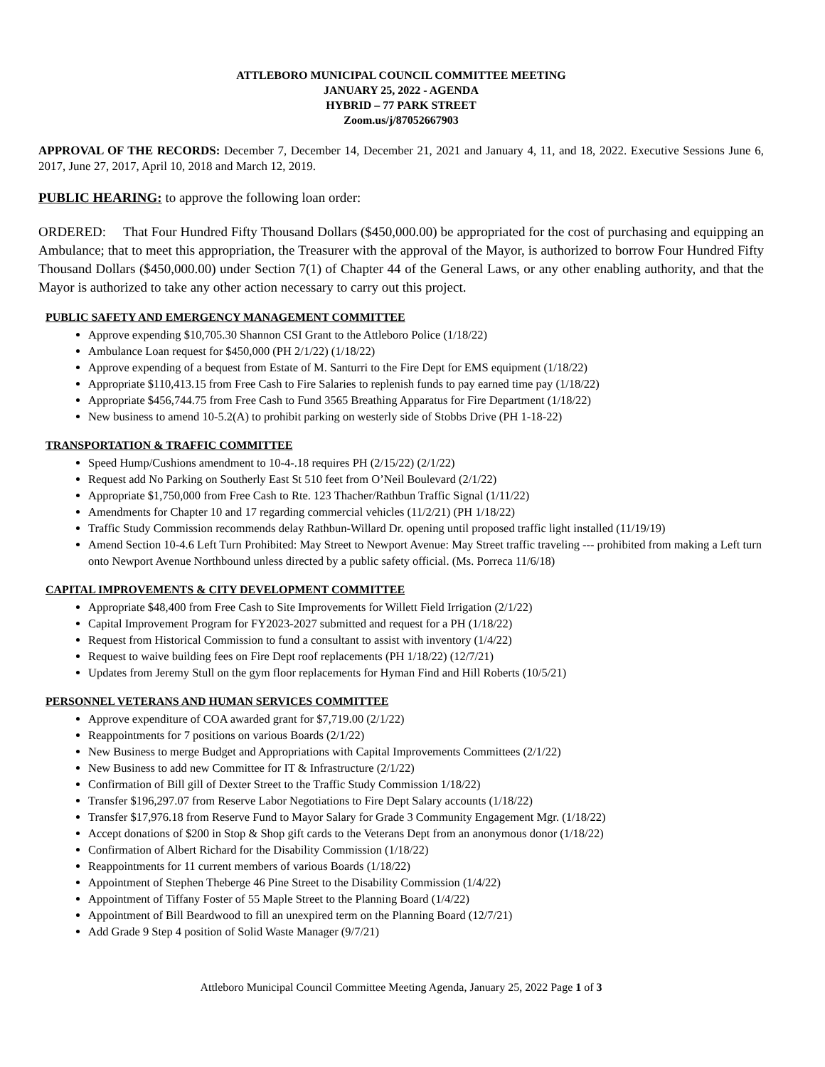ATTLEBORO MUNICIPAL COUNCIL COMMITTEE MEETING
JANUARY 25, 2022 - AGENDA
HYBRID – 77 PARK STREET
Zoom.us/j/87052667903
APPROVAL OF THE RECORDS: December 7, December 14, December 21, 2021 and January 4, 11, and 18, 2022. Executive Sessions June 6, 2017, June 27, 2017, April 10, 2018 and March 12, 2019.
PUBLIC HEARING: to approve the following loan order:
ORDERED: That Four Hundred Fifty Thousand Dollars ($450,000.00) be appropriated for the cost of purchasing and equipping an Ambulance; that to meet this appropriation, the Treasurer with the approval of the Mayor, is authorized to borrow Four Hundred Fifty Thousand Dollars ($450,000.00) under Section 7(1) of Chapter 44 of the General Laws, or any other enabling authority, and that the Mayor is authorized to take any other action necessary to carry out this project.
PUBLIC SAFETY AND EMERGENCY MANAGEMENT COMMITTEE
Approve expending $10,705.30 Shannon CSI Grant to the Attleboro Police (1/18/22)
Ambulance Loan request for $450,000 (PH 2/1/22) (1/18/22)
Approve expending of a bequest from Estate of M. Santurri to the Fire Dept for EMS equipment (1/18/22)
Appropriate $110,413.15 from Free Cash to Fire Salaries to replenish funds to pay earned time pay (1/18/22)
Appropriate $456,744.75 from Free Cash to Fund 3565 Breathing Apparatus for Fire Department (1/18/22)
New business to amend 10-5.2(A) to prohibit parking on westerly side of Stobbs Drive (PH 1-18-22)
TRANSPORTATION & TRAFFIC COMMITTEE
Speed Hump/Cushions amendment to 10-4-.18 requires PH (2/15/22) (2/1/22)
Request add No Parking on Southerly East St 510 feet from O’Neil Boulevard (2/1/22)
Appropriate $1,750,000 from Free Cash to Rte. 123 Thacher/Rathbun Traffic Signal (1/11/22)
Amendments for Chapter 10 and 17 regarding commercial vehicles (11/2/21) (PH 1/18/22)
Traffic Study Commission recommends delay Rathbun-Willard Dr. opening until proposed traffic light installed (11/19/19)
Amend Section 10-4.6 Left Turn Prohibited: May Street to Newport Avenue: May Street traffic traveling --- prohibited from making a Left turn onto Newport Avenue Northbound unless directed by a public safety official. (Ms. Porreca 11/6/18)
CAPITAL IMPROVEMENTS & CITY DEVELOPMENT COMMITTEE
Appropriate $48,400 from Free Cash to Site Improvements for Willett Field Irrigation (2/1/22)
Capital Improvement Program for FY2023-2027 submitted and request for a PH (1/18/22)
Request from Historical Commission to fund a consultant to assist with inventory (1/4/22)
Request to waive building fees on Fire Dept roof replacements (PH 1/18/22) (12/7/21)
Updates from Jeremy Stull on the gym floor replacements for Hyman Find and Hill Roberts (10/5/21)
PERSONNEL VETERANS AND HUMAN SERVICES COMMITTEE
Approve expenditure of COA awarded grant for $7,719.00 (2/1/22)
Reappointments for 7 positions on various Boards (2/1/22)
New Business to merge Budget and Appropriations with Capital Improvements Committees (2/1/22)
New Business to add new Committee for IT & Infrastructure (2/1/22)
Confirmation of Bill gill of Dexter Street to the Traffic Study Commission 1/18/22)
Transfer $196,297.07 from Reserve Labor Negotiations to Fire Dept Salary accounts (1/18/22)
Transfer $17,976.18 from Reserve Fund to Mayor Salary for Grade 3 Community Engagement Mgr. (1/18/22)
Accept donations of $200 in Stop & Shop gift cards to the Veterans Dept from an anonymous donor (1/18/22)
Confirmation of Albert Richard for the Disability Commission (1/18/22)
Reappointments for 11 current members of various Boards (1/18/22)
Appointment of Stephen Theberge 46 Pine Street to the Disability Commission (1/4/22)
Appointment of Tiffany Foster of 55 Maple Street to the Planning Board (1/4/22)
Appointment of Bill Beardwood to fill an unexpired term on the Planning Board (12/7/21)
Add Grade 9 Step 4 position of Solid Waste Manager (9/7/21)
Attleboro Municipal Council Committee Meeting Agenda, January 25, 2022 Page 1 of 3